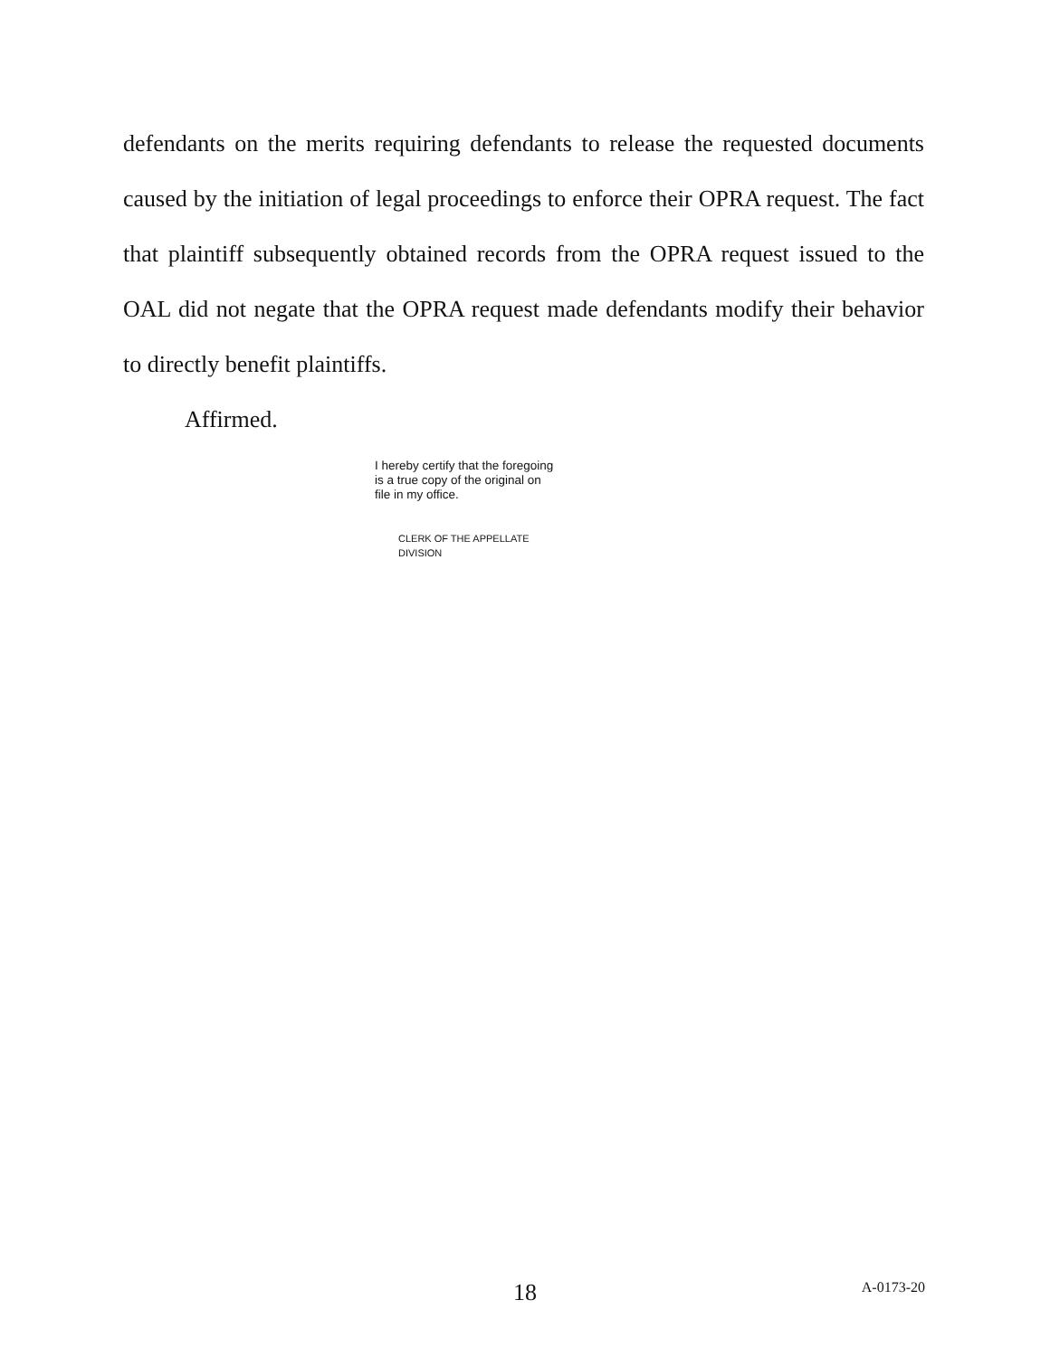defendants on the merits requiring defendants to release the requested documents caused by the initiation of legal proceedings to enforce their OPRA request. The fact that plaintiff subsequently obtained records from the OPRA request issued to the OAL did not negate that the OPRA request made defendants modify their behavior to directly benefit plaintiffs.
Affirmed.
I hereby certify that the foregoing
is a true copy of the original on
file in my office.
CLERK OF THE APPELLATE DIVISION
18 A-0173-20